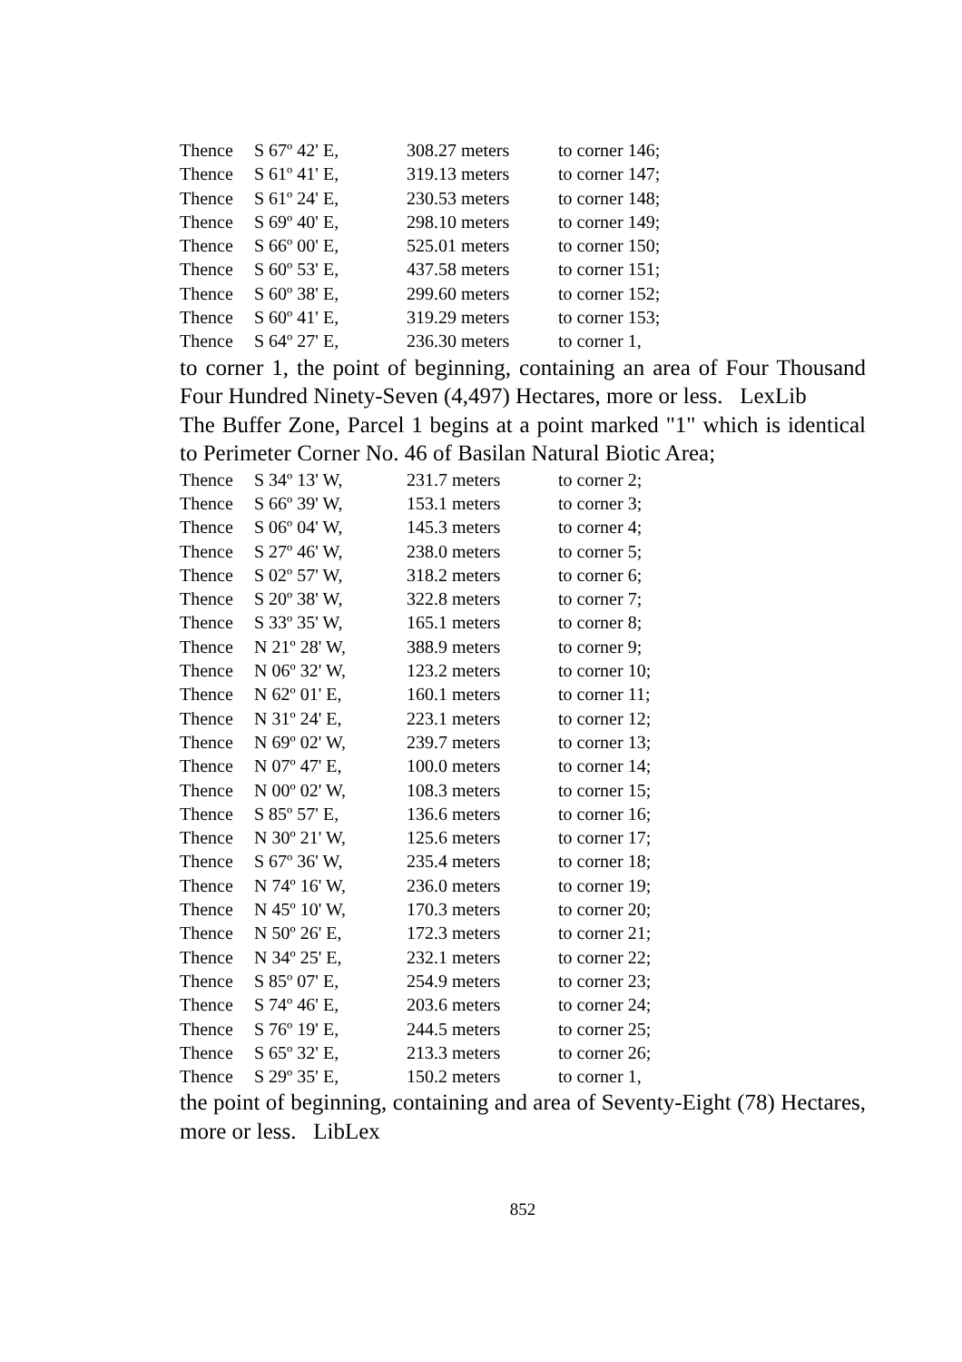| Thence | S 67º 42' E, | 308.27 meters | to corner 146; |
| Thence | S 61º 41' E, | 319.13 meters | to corner 147; |
| Thence | S 61º 24' E, | 230.53 meters | to corner 148; |
| Thence | S 69º 40' E, | 298.10 meters | to corner 149; |
| Thence | S 66º 00' E, | 525.01 meters | to corner 150; |
| Thence | S 60º 53' E, | 437.58 meters | to corner 151; |
| Thence | S 60º 38' E, | 299.60 meters | to corner 152; |
| Thence | S 60º 41' E, | 319.29 meters | to corner 153; |
| Thence | S 64º 27' E, | 236.30 meters | to corner 1, |
to corner 1, the point of beginning, containing an area of Four Thousand Four Hundred Ninety-Seven (4,497) Hectares, more or less. LexLib
The Buffer Zone, Parcel 1 begins at a point marked "1" which is identical to Perimeter Corner No. 46 of Basilan Natural Biotic Area;
| Thence | S 34º 13' W, | 231.7 meters | to corner 2; |
| Thence | S 66º 39' W, | 153.1 meters | to corner 3; |
| Thence | S 06º 04' W, | 145.3 meters | to corner 4; |
| Thence | S 27º 46' W, | 238.0 meters | to corner 5; |
| Thence | S 02º 57' W, | 318.2 meters | to corner 6; |
| Thence | S 20º 38' W, | 322.8 meters | to corner 7; |
| Thence | S 33º 35' W, | 165.1 meters | to corner 8; |
| Thence | N 21º 28' W, | 388.9 meters | to corner 9; |
| Thence | N 06º 32' W, | 123.2 meters | to corner 10; |
| Thence | N 62º 01' E, | 160.1 meters | to corner 11; |
| Thence | N 31º 24' E, | 223.1 meters | to corner 12; |
| Thence | N 69º 02' W, | 239.7 meters | to corner 13; |
| Thence | N 07º 47' E, | 100.0 meters | to corner 14; |
| Thence | N 00º 02' W, | 108.3 meters | to corner 15; |
| Thence | S 85º 57' E, | 136.6 meters | to corner 16; |
| Thence | N 30º 21' W, | 125.6 meters | to corner 17; |
| Thence | S 67º 36' W, | 235.4 meters | to corner 18; |
| Thence | N 74º 16' W, | 236.0 meters | to corner 19; |
| Thence | N 45º 10' W, | 170.3 meters | to corner 20; |
| Thence | N 50º 26' E, | 172.3 meters | to corner 21; |
| Thence | N 34º 25' E, | 232.1 meters | to corner 22; |
| Thence | S 85º 07' E, | 254.9 meters | to corner 23; |
| Thence | S 74º 46' E, | 203.6 meters | to corner 24; |
| Thence | S 76º 19' E, | 244.5 meters | to corner 25; |
| Thence | S 65º 32' E, | 213.3 meters | to corner 26; |
| Thence | S 29º 35' E, | 150.2 meters | to corner 1, |
the point of beginning, containing and area of Seventy-Eight (78) Hectares, more or less. LibLex
852